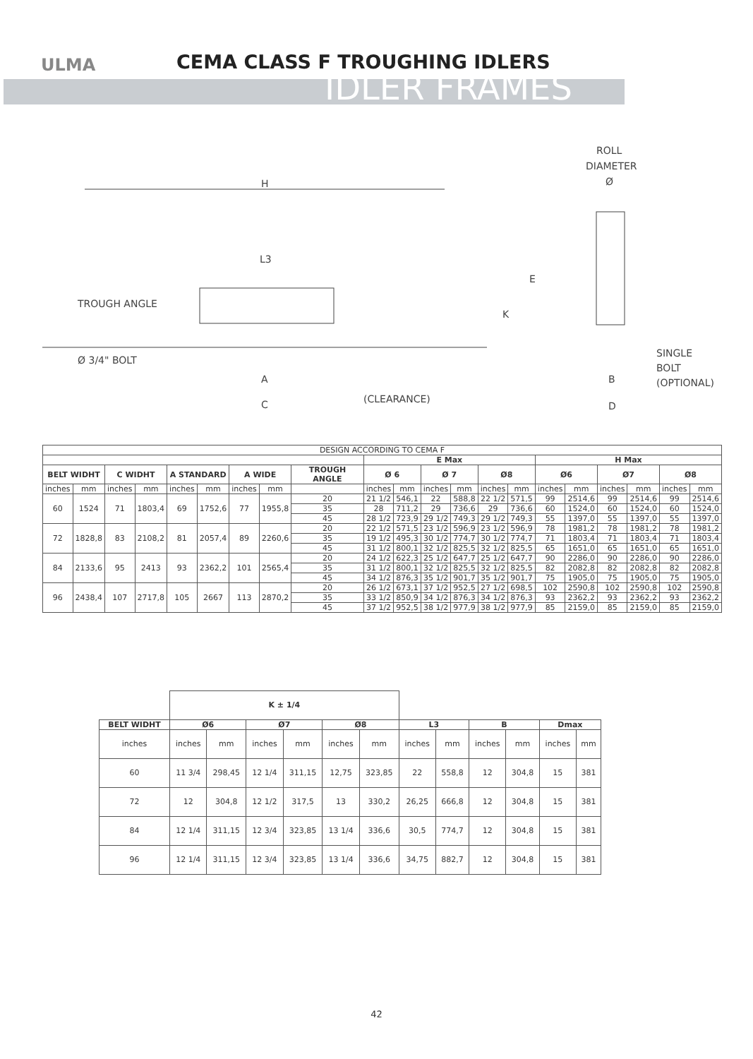ULMA CEMA CLASS F TROUGHING IDLERS
IDLER FRAMES
H
L3
TROUGH ANGLE
Ø 3/4" BOLT
A
C
(CLEARANCE)
E
K
ROLL
DIAMETER
Ø
SINGLE
BOLT
(OPTIONAL)
B
D
| DESIGN ACCORDING TO CEMA F | | | | | | | | | | | | | | | | | | | | |
| | | | | | | | | | E Max | | | | | | H Max | | | | | |
| BELT WIDHT | | C WIDHT | | A STANDARD | | A WIDE | | TROUGH ANGLE | Ø 6 | | Ø 7 | | Ø8 | | Ø6 | | Ø7 | | Ø8 | |
| inches | mm | inches | mm | inches | mm | inches | mm | | inches | mm | inches | mm | inches | mm | inches | mm | inches | mm | inches | mm |
| 60 | 1524 | 71 | 1803,4 | 69 | 1752,6 | 77 | 1955,8 | 20 | 21 1/2 | 546,1 | 22 | 588,8 | 22 1/2 | 571,5 | 99 | 2514,6 | 99 | 2514,6 | 99 | 2514,6 |
| | | | | | | | | 35 | 28 | 711,2 | 29 | 736,6 | 29 | 736,6 | 60 | 1524,0 | 60 | 1524,0 | 60 | 1524,0 |
| | | | | | | | | 45 | 28 1/2 | 723,9 | 29 1/2 | 749,3 | 29 1/2 | 749,3 | 55 | 1397,0 | 55 | 1397,0 | 55 | 1397,0 |
| 72 | 1828,8 | 83 | 2108,2 | 81 | 2057,4 | 89 | 2260,6 | 20 | 22 1/2 | 571,5 | 23 1/2 | 596,9 | 23 1/2 | 596,9 | 78 | 1981,2 | 78 | 1981,2 | 78 | 1981,2 |
| | | | | | | | | 35 | 19 1/2 | 495,3 | 30 1/2 | 774,7 | 30 1/2 | 774,7 | 71 | 1803,4 | 71 | 1803,4 | 71 | 1803,4 |
| | | | | | | | | 45 | 31 1/2 | 800,1 | 32 1/2 | 825,5 | 32 1/2 | 825,5 | 65 | 1651,0 | 65 | 1651,0 | 65 | 1651,0 |
| 84 | 2133,6 | 95 | 2413 | 93 | 2362,2 | 101 | 2565,4 | 20 | 24 1/2 | 622,3 | 25 1/2 | 647,7 | 25 1/2 | 647,7 | 90 | 2286,0 | 90 | 2286,0 | 90 | 2286,0 |
| | | | | | | | | 35 | 31 1/2 | 800,1 | 32 1/2 | 825,5 | 32 1/2 | 825,5 | 82 | 2082,8 | 82 | 2082,8 | 82 | 2082,8 |
| | | | | | | | | 45 | 34 1/2 | 876,3 | 35 1/2 | 901,7 | 35 1/2 | 901,7 | 75 | 1905,0 | 75 | 1905,0 | 75 | 1905,0 |
| 96 | 2438,4 | 107 | 2717,8 | 105 | 2667 | 113 | 2870,2 | 20 | 26 1/2 | 673,1 | 37 1/2 | 952,5 | 27 1/2 | 698,5 | 102 | 2590,8 | 102 | 2590,8 | 102 | 2590,8 |
| | | | | | | | | 35 | 33 1/2 | 850,9 | 34 1/2 | 876,3 | 34 1/2 | 876,3 | 93 | 2362,2 | 93 | 2362,2 | 93 | 2362,2 |
| | | | | | | | | 45 | 37 1/2 | 952,5 | 38 1/2 | 977,9 | 38 1/2 | 977,9 | 85 | 2159,0 | 85 | 2159,0 | 85 | 2159,0 |
| | K ± 1/4 | | | | | | | | | | | |
| BELT WIDHT | Ø6 | | Ø7 | | Ø8 | | L3 | | B | | Dmax | |
| inches | inches | mm | inches | mm | inches | mm | inches | mm | inches | mm | inches | mm |
| 60 | 11 3/4 | 298,45 | 12 1/4 | 311,15 | 12,75 | 323,85 | 22 | 558,8 | 12 | 304,8 | 15 | 381 |
| 72 | 12 | 304,8 | 12 1/2 | 317,5 | 13 | 330,2 | 26,25 | 666,8 | 12 | 304,8 | 15 | 381 |
| 84 | 12 1/4 | 311,15 | 12 3/4 | 323,85 | 13 1/4 | 336,6 | 30,5 | 774,7 | 12 | 304,8 | 15 | 381 |
| 96 | 12 1/4 | 311,15 | 12 3/4 | 323,85 | 13 1/4 | 336,6 | 34,75 | 882,7 | 12 | 304,8 | 15 | 381 |
42